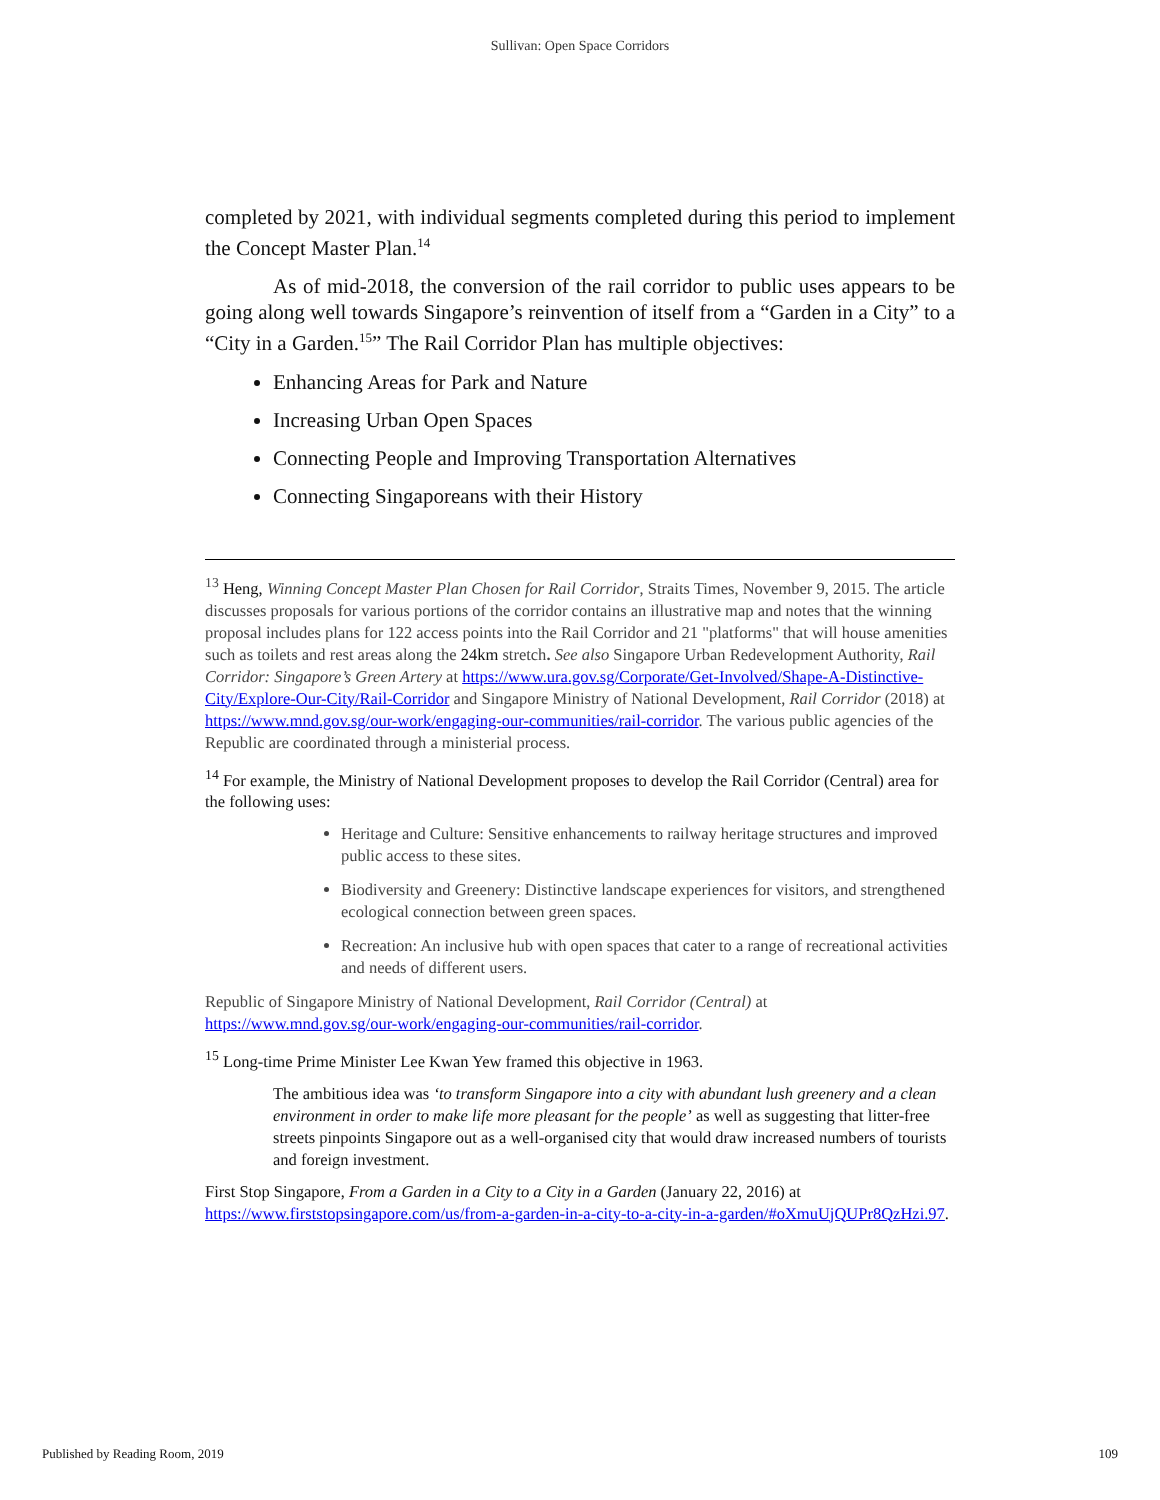Sullivan: Open Space Corridors
completed by 2021, with individual segments completed during this period to implement the Concept Master Plan.<sup>14</sup>
As of mid-2018, the conversion of the rail corridor to public uses appears to be going along well towards Singapore’s reinvention of itself from a “Garden in a City” to a “City in a Garden.<sup>15</sup>” The Rail Corridor Plan has multiple objectives:
Enhancing Areas for Park and Nature
Increasing Urban Open Spaces
Connecting People and Improving Transportation Alternatives
Connecting Singaporeans with their History
<sup>13</sup> Heng, Winning Concept Master Plan Chosen for Rail Corridor, Straits Times, November 9, 2015. The article discusses proposals for various portions of the corridor contains an illustrative map and notes that the winning proposal includes plans for 122 access points into the Rail Corridor and 21 "platforms" that will house amenities such as toilets and rest areas along the 24km stretch. See also Singapore Urban Redevelopment Authority, Rail Corridor: Singapore’s Green Artery at https://www.ura.gov.sg/Corporate/Get-Involved/Shape-A-Distinctive-City/Explore-Our-City/Rail-Corridor and Singapore Ministry of National Development, Rail Corridor (2018) at https://www.mnd.gov.sg/our-work/engaging-our-communities/rail-corridor. The various public agencies of the Republic are coordinated through a ministerial process.
<sup>14</sup> For example, the Ministry of National Development proposes to develop the Rail Corridor (Central) area for the following uses:
Heritage and Culture: Sensitive enhancements to railway heritage structures and improved public access to these sites.
Biodiversity and Greenery: Distinctive landscape experiences for visitors, and strengthened ecological connection between green spaces.
Recreation: An inclusive hub with open spaces that cater to a range of recreational activities and needs of different users.
Republic of Singapore Ministry of National Development, Rail Corridor (Central) at https://www.mnd.gov.sg/our-work/engaging-our-communities/rail-corridor.
<sup>15</sup> Long-time Prime Minister Lee Kwan Yew framed this objective in 1963.
The ambitious idea was ‘to transform Singapore into a city with abundant lush greenery and a clean environment in order to make life more pleasant for the people’ as well as suggesting that litter-free streets pinpoints Singapore out as a well-organised city that would draw increased numbers of tourists and foreign investment.
First Stop Singapore, From a Garden in a City to a City in a Garden (January 22, 2016) at https://www.firststopsingapore.com/us/from-a-garden-in-a-city-to-a-city-in-a-garden/#oXmuUjQUPr8QzHzi.97.
Published by Reading Room, 2019 109